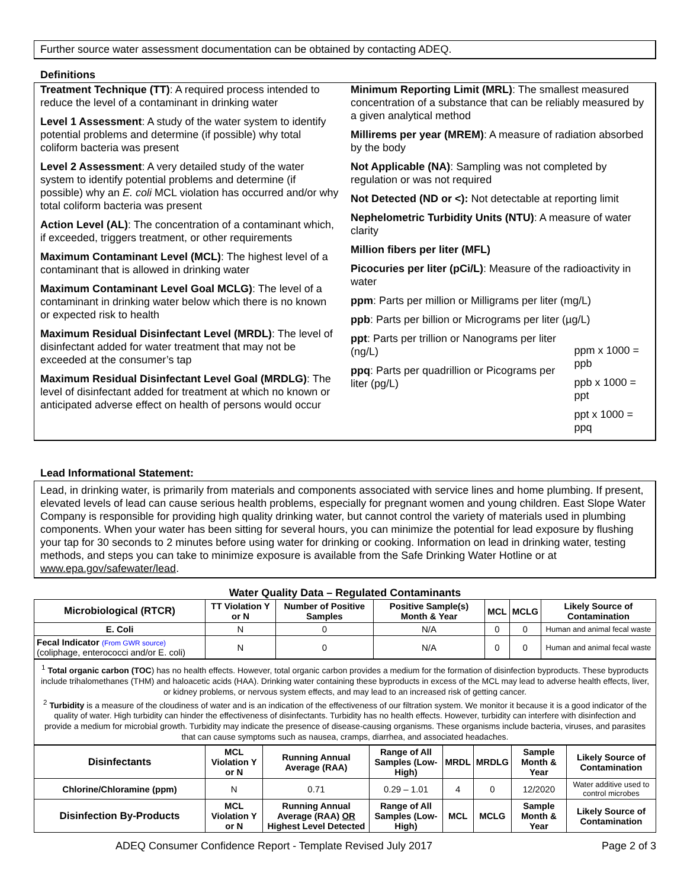Further source water assessment documentation can be obtained by contacting ADEQ.
Definitions
Treatment Technique (TT): A required process intended to reduce the level of a contaminant in drinking water
Level 1 Assessment: A study of the water system to identify potential problems and determine (if possible) why total coliform bacteria was present
Level 2 Assessment: A very detailed study of the water system to identify potential problems and determine (if possible) why an E. coli MCL violation has occurred and/or why total coliform bacteria was present
Action Level (AL): The concentration of a contaminant which, if exceeded, triggers treatment, or other requirements
Maximum Contaminant Level (MCL): The highest level of a contaminant that is allowed in drinking water
Maximum Contaminant Level Goal MCLG): The level of a contaminant in drinking water below which there is no known or expected risk to health
Maximum Residual Disinfectant Level (MRDL): The level of disinfectant added for water treatment that may not be exceeded at the consumer’s tap
Maximum Residual Disinfectant Level Goal (MRDLG): The level of disinfectant added for treatment at which no known or anticipated adverse effect on health of persons would occur
Minimum Reporting Limit (MRL): The smallest measured concentration of a substance that can be reliably measured by a given analytical method
Millirems per year (MREM): A measure of radiation absorbed by the body
Not Applicable (NA): Sampling was not completed by regulation or was not required
Not Detected (ND or <): Not detectable at reporting limit
Nephelometric Turbidity Units (NTU): A measure of water clarity
Million fibers per liter (MFL)
Picocuries per liter (pCi/L): Measure of the radioactivity in water
ppm: Parts per million or Milligrams per liter (mg/L)
ppb: Parts per billion or Micrograms per liter (µg/L)
ppt: Parts per trillion or Nanograms per liter (ng/L)
ppq: Parts per quadrillion or Picograms per liter (pg/L)
ppm x 1000 = ppb
ppb x 1000 = ppt
ppt x 1000 = ppq
Lead Informational Statement:
Lead, in drinking water, is primarily from materials and components associated with service lines and home plumbing. If present, elevated levels of lead can cause serious health problems, especially for pregnant women and young children. East Slope Water Company is responsible for providing high quality drinking water, but cannot control the variety of materials used in plumbing components. When your water has been sitting for several hours, you can minimize the potential for lead exposure by flushing your tap for 30 seconds to 2 minutes before using water for drinking or cooking. Information on lead in drinking water, testing methods, and steps you can take to minimize exposure is available from the Safe Drinking Water Hotline or at www.epa.gov/safewater/lead.
Water Quality Data – Regulated Contaminants
| Microbiological (RTCR) | TT Violation Y or N | Number of Positive Samples | Positive Sample(s) Month & Year | MCL | MCLG | Likely Source of Contamination |
| --- | --- | --- | --- | --- | --- | --- |
| E. Coli | N | 0 | N/A | 0 | 0 | Human and animal fecal waste |
| Fecal Indicator (From GWR source) (coliphage, enterococci and/or E. coli) | N | 0 | N/A | 0 | 0 | Human and animal fecal waste |
<sup>1</sup> Total organic carbon (TOC) has no health effects. However, total organic carbon provides a medium for the formation of disinfection byproducts. These byproducts include trihalomethanes (THM) and haloacetic acids (HAA). Drinking water containing these byproducts in excess of the MCL may lead to adverse health effects, liver, or kidney problems, or nervous system effects, and may lead to an increased risk of getting cancer.
<sup>2</sup> Turbidity is a measure of the cloudiness of water and is an indication of the effectiveness of our filtration system. We monitor it because it is a good indicator of the quality of water. High turbidity can hinder the effectiveness of disinfectants. Turbidity has no health effects. However, turbidity can interfere with disinfection and provide a medium for microbial growth. Turbidity may indicate the presence of disease-causing organisms. These organisms include bacteria, viruses, and parasites that can cause symptoms such as nausea, cramps, diarrhea, and associated headaches.
| Disinfectants | MCL Violation Y or N | Running Annual Average (RAA) | Range of All Samples (Low-High) | MRDL | MRDLG | Sample Month & Year | Likely Source of Contamination |
| --- | --- | --- | --- | --- | --- | --- | --- |
| Chlorine/Chloramine (ppm) | N | 0.71 | 0.29 – 1.01 | 4 | 0 | 12/2020 | Water additive used to control microbes |
| Disinfection By-Products | MCL Violation Y or N | Running Annual Average (RAA) OR Highest Level Detected | Range of All Samples (Low-High) | MCL | MCLG | Sample Month & Year | Likely Source of Contamination |
ADEQ Consumer Confidence Report - Template Revised July 2017 Page 2 of 3